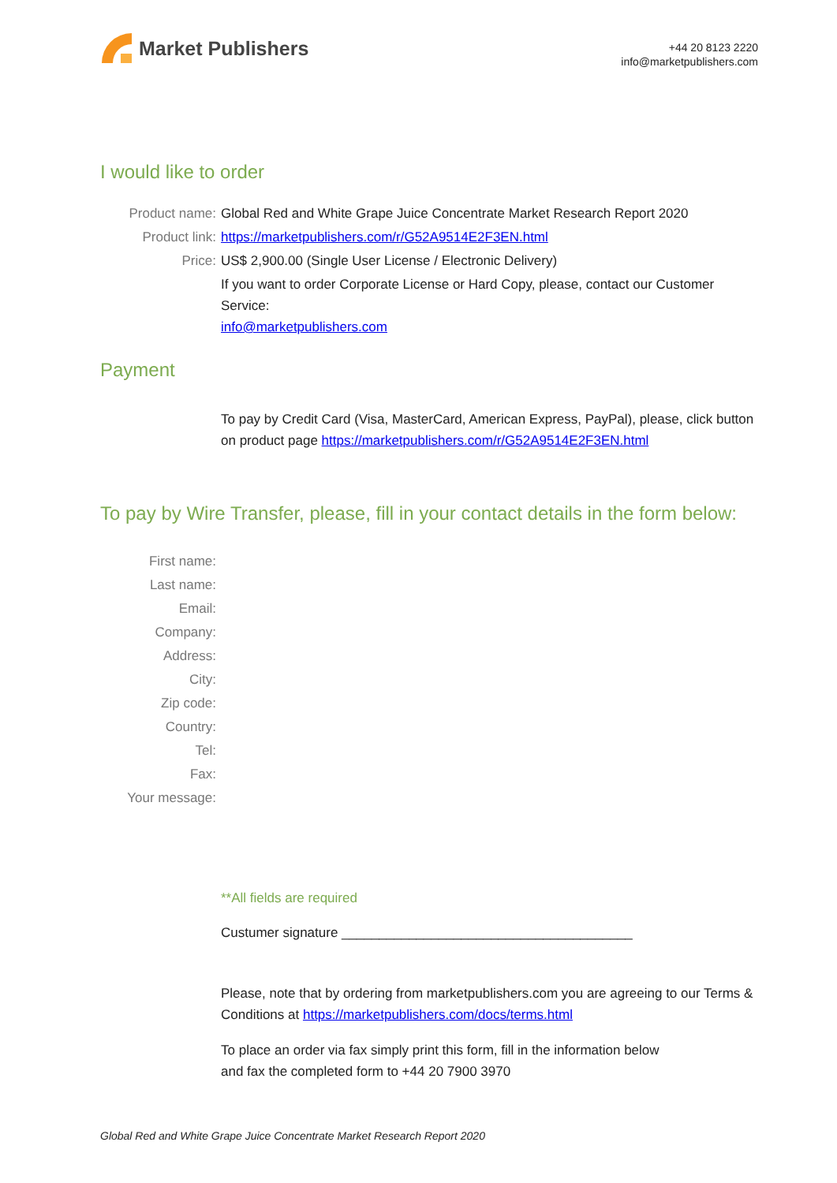Market Publishers
+44 20 8123 2220
info@marketpublishers.com
I would like to order
Product name: Global Red and White Grape Juice Concentrate Market Research Report 2020
Product link: https://marketpublishers.com/r/G52A9514E2F3EN.html
Price: US$ 2,900.00 (Single User License / Electronic Delivery)
If you want to order Corporate License or Hard Copy, please, contact our Customer Service:
info@marketpublishers.com
Payment
To pay by Credit Card (Visa, MasterCard, American Express, PayPal), please, click button on product page https://marketpublishers.com/r/G52A9514E2F3EN.html
To pay by Wire Transfer, please, fill in your contact details in the form below:
First name:
Last name:
Email:
Company:
Address:
City:
Zip code:
Country:
Tel:
Fax:
Your message:
**All fields are required
Custumer signature _______________________________________
Please, note that by ordering from marketpublishers.com you are agreeing to our Terms & Conditions at https://marketpublishers.com/docs/terms.html
To place an order via fax simply print this form, fill in the information below
and fax the completed form to +44 20 7900 3970
Global Red and White Grape Juice Concentrate Market Research Report 2020